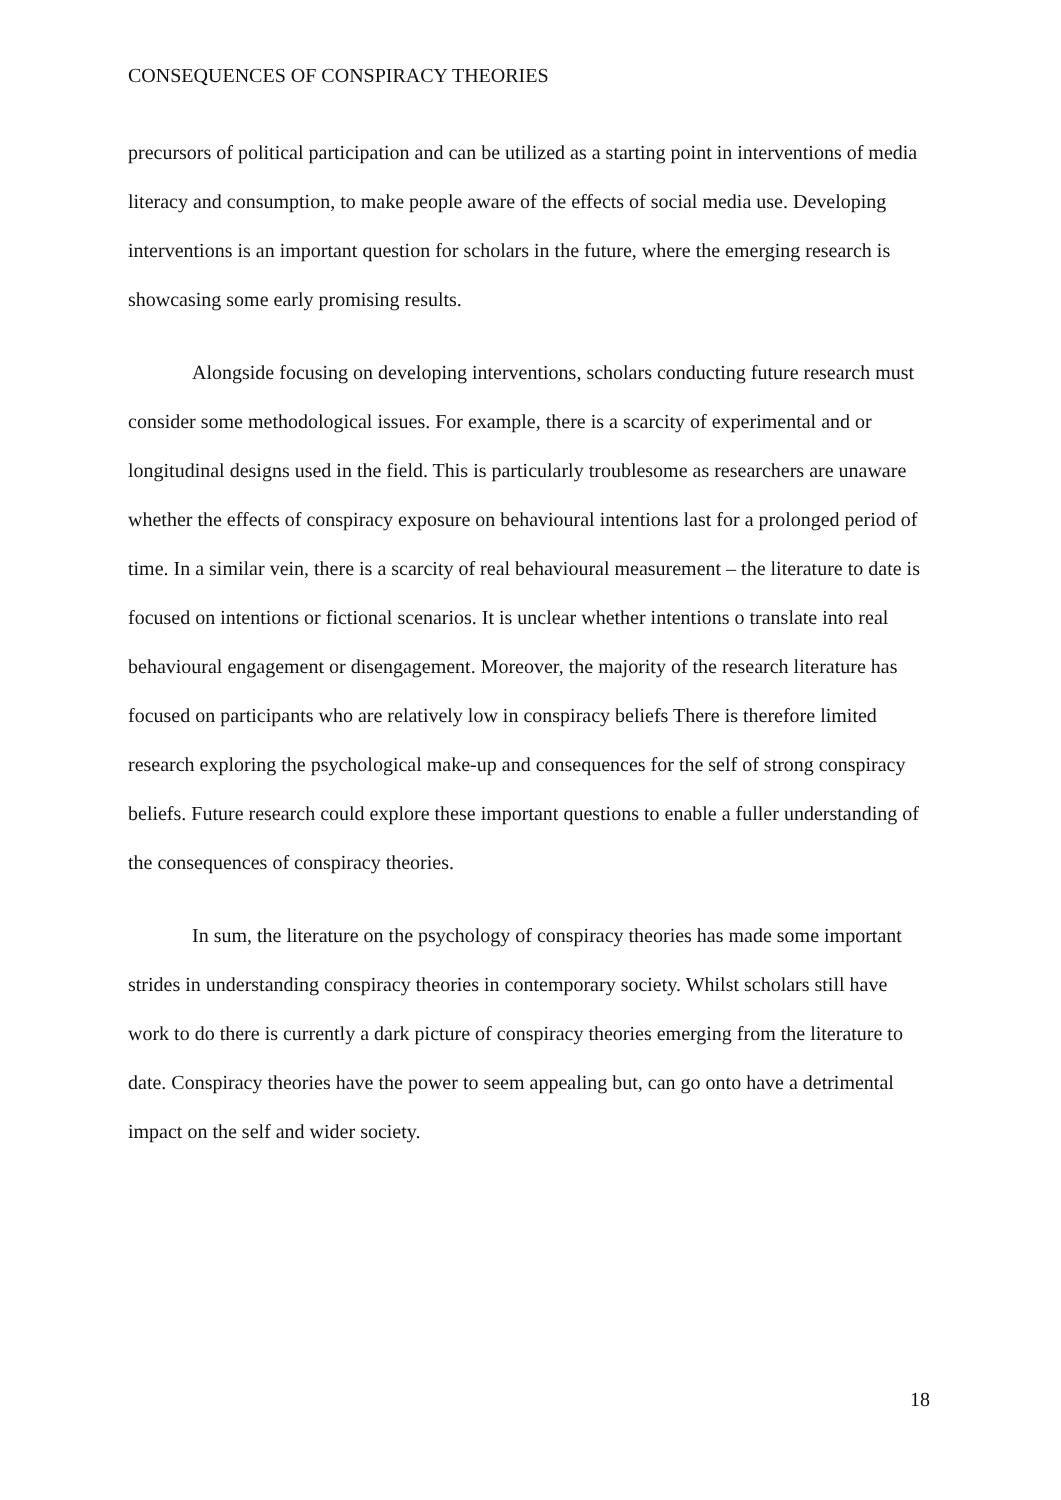CONSEQUENCES OF CONSPIRACY THEORIES
precursors of political participation and can be utilized as a starting point in interventions of media literacy and consumption, to make people aware of the effects of social media use. Developing interventions is an important question for scholars in the future, where the emerging research is showcasing some early promising results.
Alongside focusing on developing interventions, scholars conducting future research must consider some methodological issues. For example, there is a scarcity of experimental and or longitudinal designs used in the field. This is particularly troublesome as researchers are unaware whether the effects of conspiracy exposure on behavioural intentions last for a prolonged period of time. In a similar vein, there is a scarcity of real behavioural measurement – the literature to date is focused on intentions or fictional scenarios. It is unclear whether intentions o translate into real behavioural engagement or disengagement. Moreover, the majority of the research literature has focused on participants who are relatively low in conspiracy beliefs There is therefore limited research exploring the psychological make-up and consequences for the self of strong conspiracy beliefs. Future research could explore these important questions to enable a fuller understanding of the consequences of conspiracy theories.
In sum, the literature on the psychology of conspiracy theories has made some important strides in understanding conspiracy theories in contemporary society. Whilst scholars still have work to do there is currently a dark picture of conspiracy theories emerging from the literature to date. Conspiracy theories have the power to seem appealing but, can go onto have a detrimental impact on the self and wider society.
18